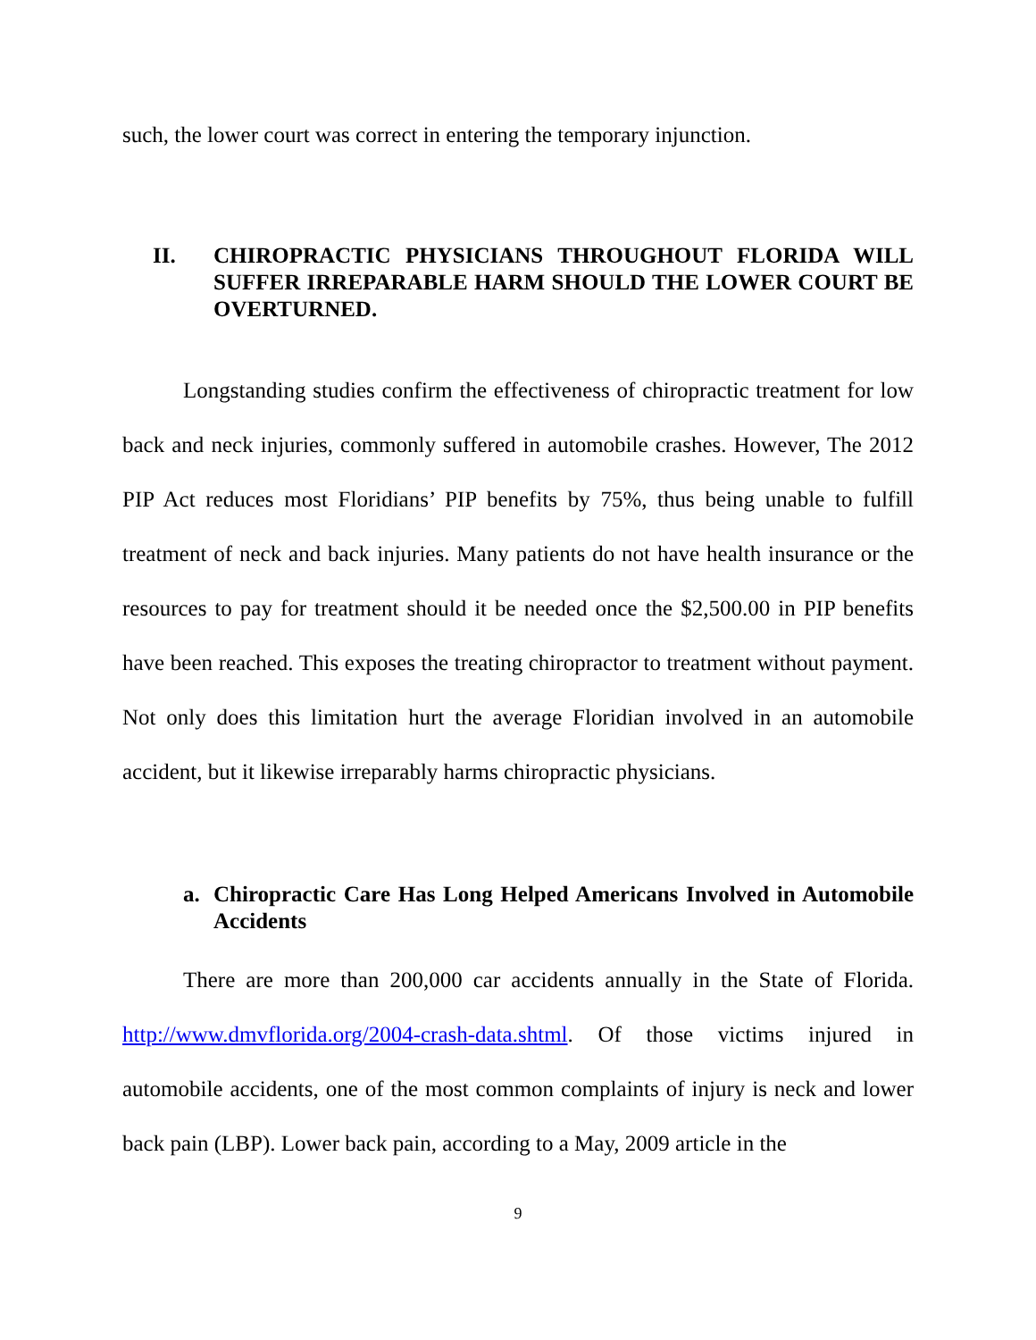such, the lower court was correct in entering the temporary injunction.
II. CHIROPRACTIC PHYSICIANS THROUGHOUT FLORIDA WILL SUFFER IRREPARABLE HARM SHOULD THE LOWER COURT BE OVERTURNED.
Longstanding studies confirm the effectiveness of chiropractic treatment for low back and neck injuries, commonly suffered in automobile crashes. However, The 2012 PIP Act reduces most Floridians’ PIP benefits by 75%, thus being unable to fulfill treatment of neck and back injuries. Many patients do not have health insurance or the resources to pay for treatment should it be needed once the $2,500.00 in PIP benefits have been reached. This exposes the treating chiropractor to treatment without payment. Not only does this limitation hurt the average Floridian involved in an automobile accident, but it likewise irreparably harms chiropractic physicians.
a. Chiropractic Care Has Long Helped Americans Involved in Automobile Accidents
There are more than 200,000 car accidents annually in the State of Florida. http://www.dmvflorida.org/2004-crash-data.shtml. Of those victims injured in automobile accidents, one of the most common complaints of injury is neck and lower back pain (LBP). Lower back pain, according to a May, 2009 article in the
9